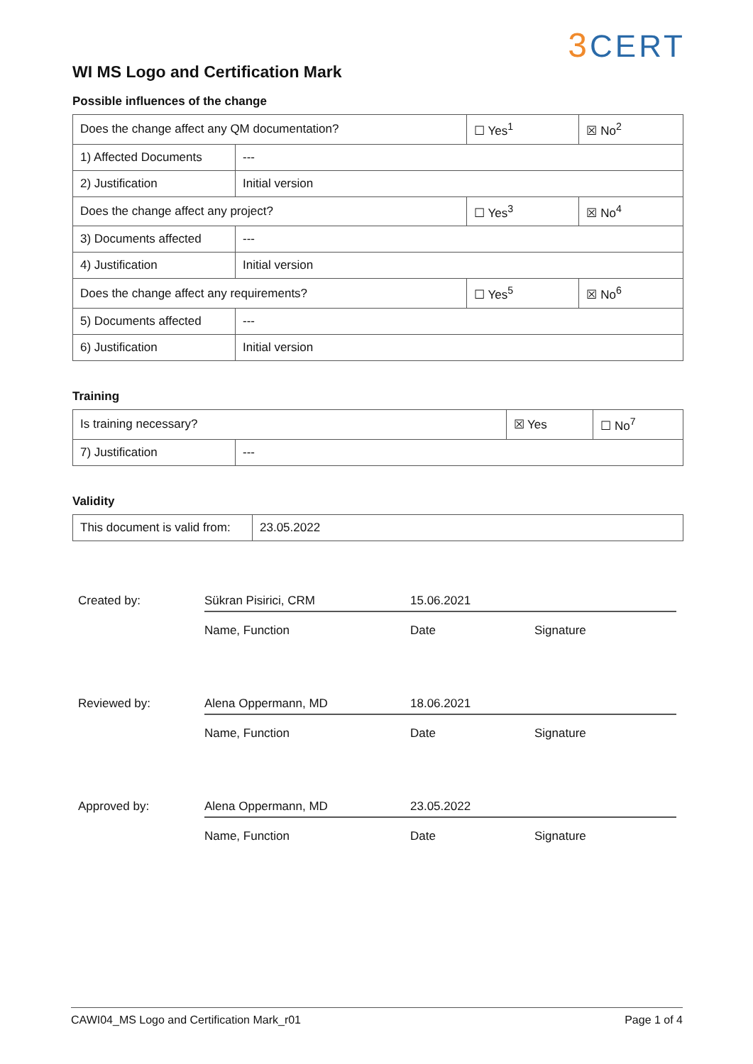WI MS Logo and Certification Mark
3 CERT
Possible influences of the change
| Does the change affect any QM documentation? | | ☐ Yes<sup>1</sup> | ☒ No<sup>2</sup> |
| 1) Affected Documents | --- | | |
| 2) Justification | Initial version | | |
| Does the change affect any project? | | ☐ Yes<sup>3</sup> | ☒ No<sup>4</sup> |
| 3) Documents affected | --- | | |
| 4) Justification | Initial version | | |
| Does the change affect any requirements? | | ☐ Yes<sup>5</sup> | ☒ No<sup>6</sup> |
| 5) Documents affected | --- | | |
| 6) Justification | Initial version | | |
Training
| Is training necessary? | | ☒ Yes | ☐ No<sup>7</sup> |
| 7) Justification | --- | | |
Validity
| This document is valid from: | 23.05.2022 |
Created by:
Sükran Pisirici, CRM
15.06.2021
Name, Function
Date
Signature
Reviewed by:
Alena Oppermann, MD
18.06.2021
Name, Function
Date
Signature
Approved by:
Alena Oppermann, MD
23.05.2022
Name, Function
Date
Signature
CAWI04_MS Logo and Certification Mark_r01 Page 1 of 4